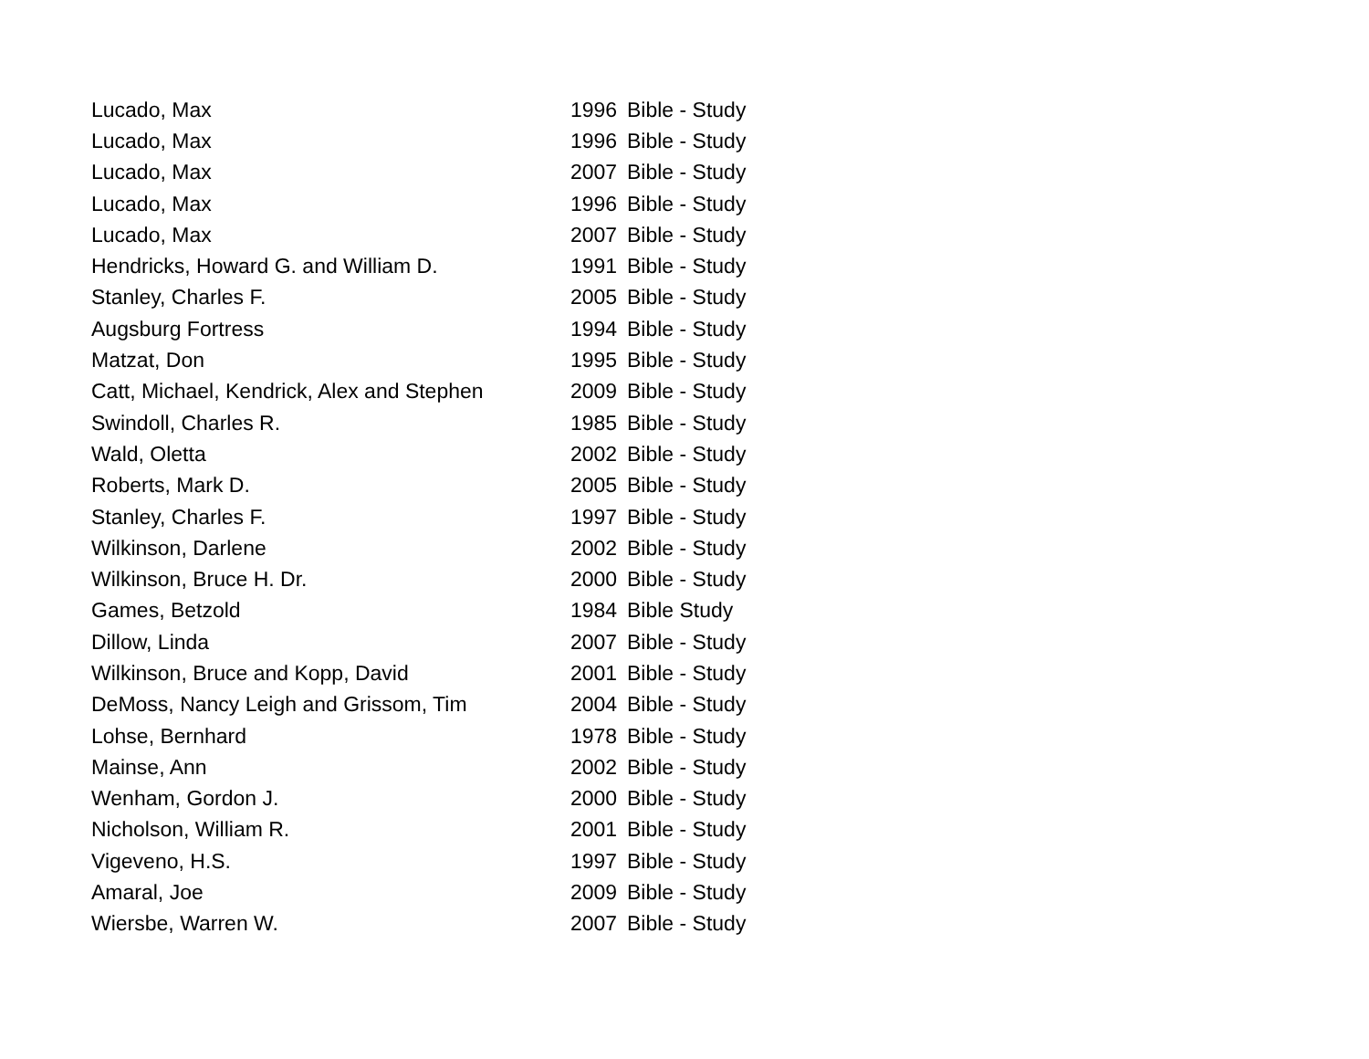| Lucado, Max | 1996 | Bible - Study |
| Lucado, Max | 1996 | Bible - Study |
| Lucado, Max | 2007 | Bible - Study |
| Lucado, Max | 1996 | Bible - Study |
| Lucado, Max | 2007 | Bible - Study |
| Hendricks, Howard G. and William D. | 1991 | Bible - Study |
| Stanley, Charles F. | 2005 | Bible - Study |
| Augsburg Fortress | 1994 | Bible - Study |
| Matzat, Don | 1995 | Bible - Study |
| Catt, Michael, Kendrick, Alex and Stephen | 2009 | Bible - Study |
| Swindoll, Charles R. | 1985 | Bible - Study |
| Wald, Oletta | 2002 | Bible - Study |
| Roberts, Mark D. | 2005 | Bible - Study |
| Stanley, Charles F. | 1997 | Bible - Study |
| Wilkinson, Darlene | 2002 | Bible - Study |
| Wilkinson, Bruce H. Dr. | 2000 | Bible - Study |
| Games, Betzold | 1984 | Bible Study |
| Dillow, Linda | 2007 | Bible - Study |
| Wilkinson, Bruce and Kopp, David | 2001 | Bible - Study |
| DeMoss, Nancy Leigh and Grissom, Tim | 2004 | Bible - Study |
| Lohse, Bernhard | 1978 | Bible - Study |
| Mainse, Ann | 2002 | Bible - Study |
| Wenham, Gordon J. | 2000 | Bible - Study |
| Nicholson, William R. | 2001 | Bible - Study |
| Vigeveno, H.S. | 1997 | Bible - Study |
| Amaral, Joe | 2009 | Bible - Study |
| Wiersbe, Warren W. | 2007 | Bible - Study |